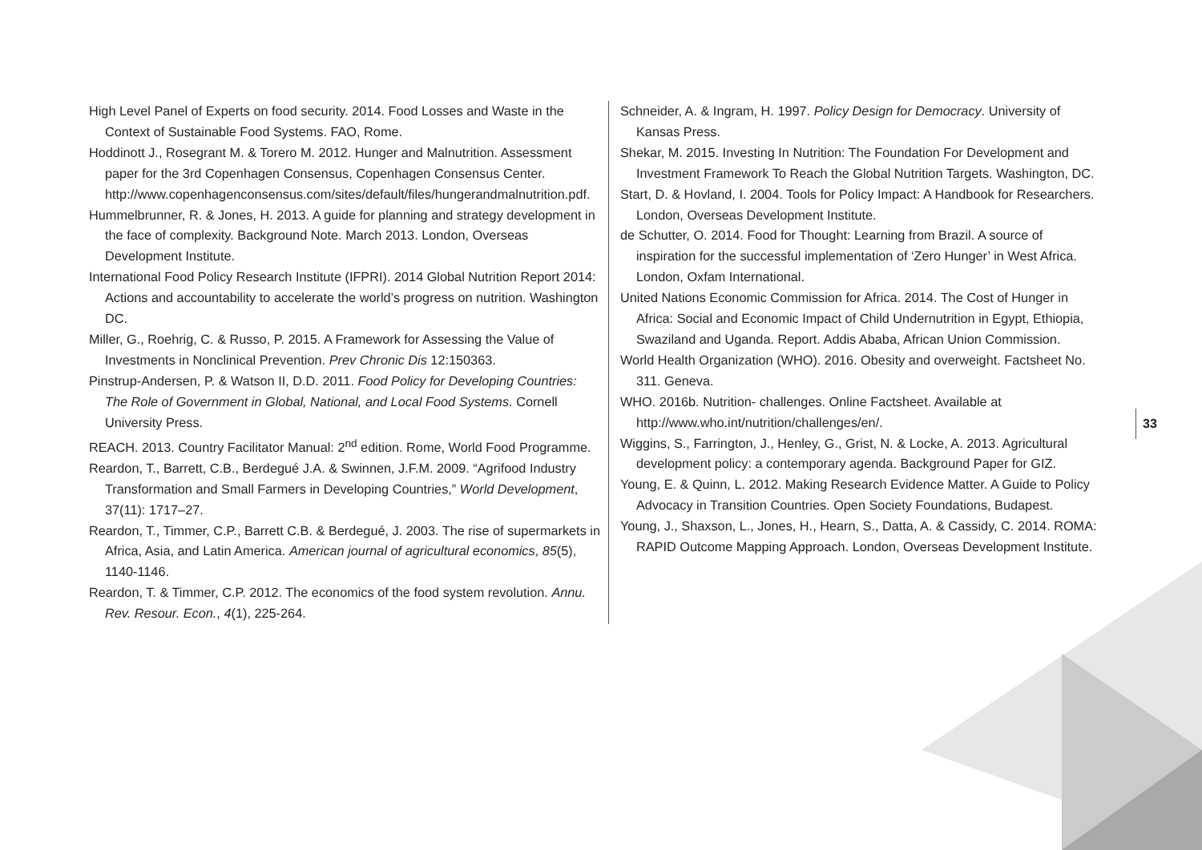High Level Panel of Experts on food security. 2014. Food Losses and Waste in the Context of Sustainable Food Systems. FAO, Rome.
Hoddinott J., Rosegrant M. & Torero M. 2012. Hunger and Malnutrition. Assessment paper for the 3rd Copenhagen Consensus, Copenhagen Consensus Center. http://www.copenhagenconsensus.com/sites/default/files/hungerandmalnutrition.pdf.
Hummelbrunner, R. & Jones, H. 2013. A guide for planning and strategy development in the face of complexity. Background Note. March 2013. London, Overseas Development Institute.
International Food Policy Research Institute (IFPRI). 2014 Global Nutrition Report 2014: Actions and accountability to accelerate the world’s progress on nutrition. Washington DC.
Miller, G., Roehrig, C. & Russo, P. 2015. A Framework for Assessing the Value of Investments in Nonclinical Prevention. Prev Chronic Dis 12:150363.
Pinstrup-Andersen, P. & Watson II, D.D. 2011. Food Policy for Developing Countries: The Role of Government in Global, National, and Local Food Systems. Cornell University Press.
REACH. 2013. Country Facilitator Manual: 2<sup>nd</sup> edition. Rome, World Food Programme.
Reardon, T., Barrett, C.B., Berdegué J.A. & Swinnen, J.F.M. 2009. “Agrifood Industry Transformation and Small Farmers in Developing Countries,” World Development, 37(11): 1717–27.
Reardon, T., Timmer, C.P., Barrett C.B. & Berdegué, J. 2003. The rise of supermarkets in Africa, Asia, and Latin America. American journal of agricultural economics, 85(5), 1140-1146.
Reardon, T. & Timmer, C.P. 2012. The economics of the food system revolution. Annu. Rev. Resour. Econ., 4(1), 225-264.
Schneider, A. & Ingram, H. 1997. Policy Design for Democracy. University of Kansas Press.
Shekar, M. 2015. Investing In Nutrition: The Foundation For Development and Investment Framework To Reach the Global Nutrition Targets. Washington, DC.
Start, D. & Hovland, I. 2004. Tools for Policy Impact: A Handbook for Researchers. London, Overseas Development Institute.
de Schutter, O. 2014. Food for Thought: Learning from Brazil. A source of inspiration for the successful implementation of ‘Zero Hunger’ in West Africa. London, Oxfam International.
United Nations Economic Commission for Africa. 2014. The Cost of Hunger in Africa: Social and Economic Impact of Child Undernutrition in Egypt, Ethiopia, Swaziland and Uganda. Report. Addis Ababa, African Union Commission.
World Health Organization (WHO). 2016. Obesity and overweight. Factsheet No. 311. Geneva.
WHO. 2016b. Nutrition- challenges. Online Factsheet. Available at http://www.who.int/nutrition/challenges/en/.
Wiggins, S., Farrington, J., Henley, G., Grist, N. & Locke, A. 2013. Agricultural development policy: a contemporary agenda. Background Paper for GIZ.
Young, E. & Quinn, L. 2012. Making Research Evidence Matter. A Guide to Policy Advocacy in Transition Countries. Open Society Foundations, Budapest.
Young, J., Shaxson, L., Jones, H., Hearn, S., Datta, A. & Cassidy, C. 2014. ROMA: RAPID Outcome Mapping Approach. London, Overseas Development Institute.
33